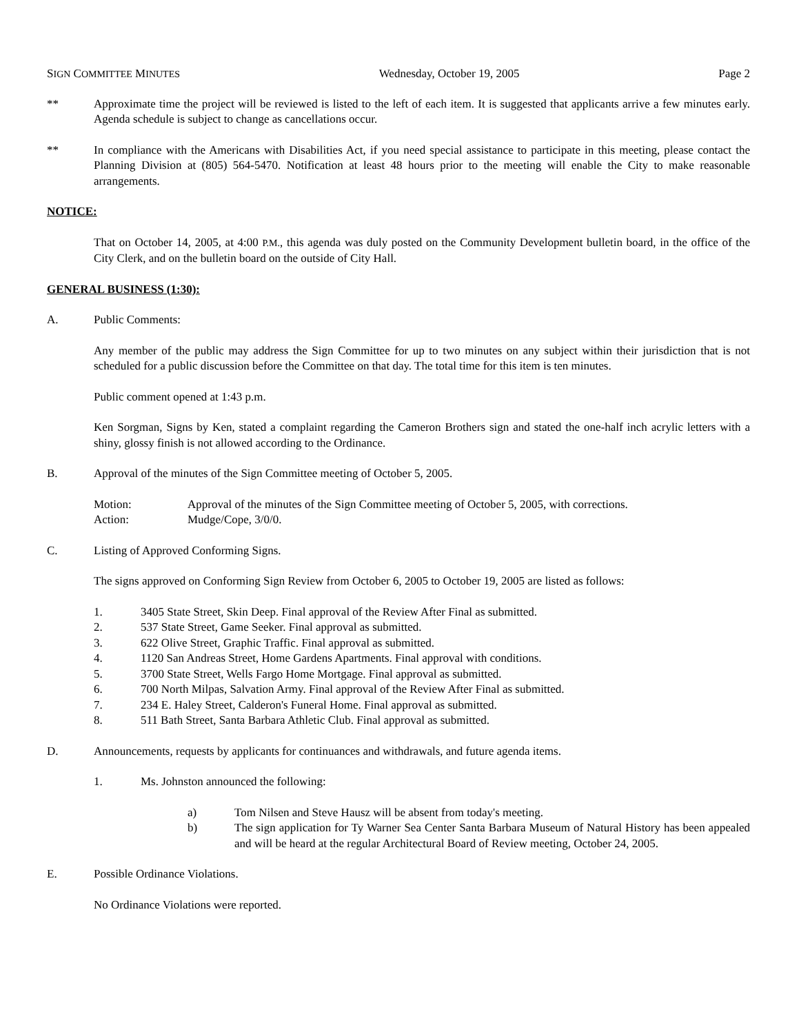SIGN COMMITTEE MINUTES Wednesday, October 19, 2005 Page 2
** Approximate time the project will be reviewed is listed to the left of each item. It is suggested that applicants arrive a few minutes early. Agenda schedule is subject to change as cancellations occur.
** In compliance with the Americans with Disabilities Act, if you need special assistance to participate in this meeting, please contact the Planning Division at (805) 564-5470. Notification at least 48 hours prior to the meeting will enable the City to make reasonable arrangements.
NOTICE:
That on October 14, 2005, at 4:00 P.M., this agenda was duly posted on the Community Development bulletin board, in the office of the City Clerk, and on the bulletin board on the outside of City Hall.
GENERAL BUSINESS (1:30):
A. Public Comments:
Any member of the public may address the Sign Committee for up to two minutes on any subject within their jurisdiction that is not scheduled for a public discussion before the Committee on that day. The total time for this item is ten minutes.
Public comment opened at 1:43 p.m.
Ken Sorgman, Signs by Ken, stated a complaint regarding the Cameron Brothers sign and stated the one-half inch acrylic letters with a shiny, glossy finish is not allowed according to the Ordinance.
B. Approval of the minutes of the Sign Committee meeting of October 5, 2005.
Motion: Approval of the minutes of the Sign Committee meeting of October 5, 2005, with corrections.
Action: Mudge/Cope, 3/0/0.
C. Listing of Approved Conforming Signs.
The signs approved on Conforming Sign Review from October 6, 2005 to October 19, 2005 are listed as follows:
1. 3405 State Street, Skin Deep. Final approval of the Review After Final as submitted.
2. 537 State Street, Game Seeker. Final approval as submitted.
3. 622 Olive Street, Graphic Traffic. Final approval as submitted.
4. 1120 San Andreas Street, Home Gardens Apartments. Final approval with conditions.
5. 3700 State Street, Wells Fargo Home Mortgage. Final approval as submitted.
6. 700 North Milpas, Salvation Army. Final approval of the Review After Final as submitted.
7. 234 E. Haley Street, Calderon's Funeral Home. Final approval as submitted.
8. 511 Bath Street, Santa Barbara Athletic Club. Final approval as submitted.
D. Announcements, requests by applicants for continuances and withdrawals, and future agenda items.
1. Ms. Johnston announced the following:
a) Tom Nilsen and Steve Hausz will be absent from today's meeting.
b) The sign application for Ty Warner Sea Center Santa Barbara Museum of Natural History has been appealed and will be heard at the regular Architectural Board of Review meeting, October 24, 2005.
E. Possible Ordinance Violations.
No Ordinance Violations were reported.